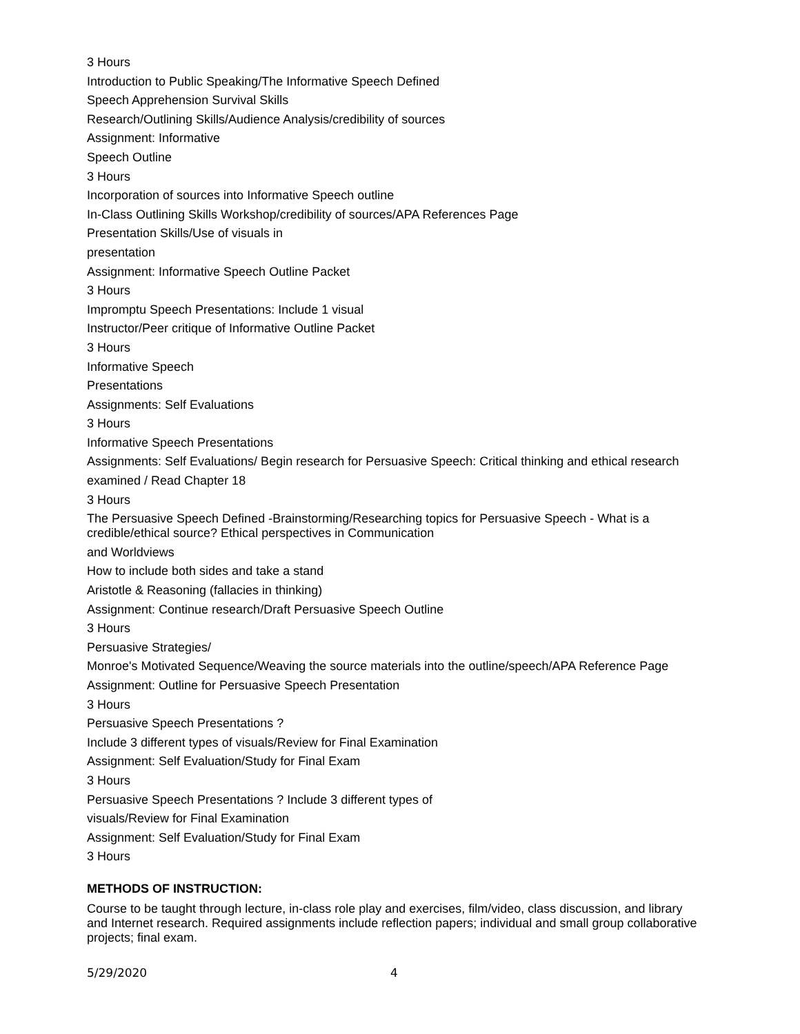3 Hours
Introduction to Public Speaking/The Informative Speech Defined
Speech Apprehension Survival Skills
Research/Outlining Skills/Audience Analysis/credibility of sources
Assignment: Informative
Speech Outline
3 Hours
Incorporation of sources into Informative Speech outline
In-Class Outlining Skills Workshop/credibility of sources/APA References Page
Presentation Skills/Use of visuals in
presentation
Assignment: Informative Speech Outline Packet
3 Hours
Impromptu Speech Presentations: Include 1 visual
Instructor/Peer critique of Informative Outline Packet
3 Hours
Informative Speech
Presentations
Assignments: Self Evaluations
3 Hours
Informative Speech Presentations
Assignments: Self Evaluations/ Begin research for Persuasive Speech: Critical thinking and ethical research
examined / Read Chapter 18
3 Hours
The Persuasive Speech Defined -Brainstorming/Researching topics for Persuasive Speech - What is a credible/ethical source? Ethical perspectives in Communication
and Worldviews
How to include both sides and take a stand
Aristotle & Reasoning (fallacies in thinking)
Assignment: Continue research/Draft Persuasive Speech Outline
3 Hours
Persuasive Strategies/
Monroe's Motivated Sequence/Weaving the source materials into the outline/speech/APA Reference Page
Assignment: Outline for Persuasive Speech Presentation
3 Hours
Persuasive Speech Presentations ?
Include 3 different types of visuals/Review for Final Examination
Assignment: Self Evaluation/Study for Final Exam
3 Hours
Persuasive Speech Presentations ? Include 3 different types of
visuals/Review for Final Examination
Assignment: Self Evaluation/Study for Final Exam
3 Hours
METHODS OF INSTRUCTION:
Course to be taught through lecture, in-class role play and exercises, film/video, class discussion, and library and Internet research. Required assignments include reflection papers; individual and small group collaborative projects; final exam.
5/29/2020 4